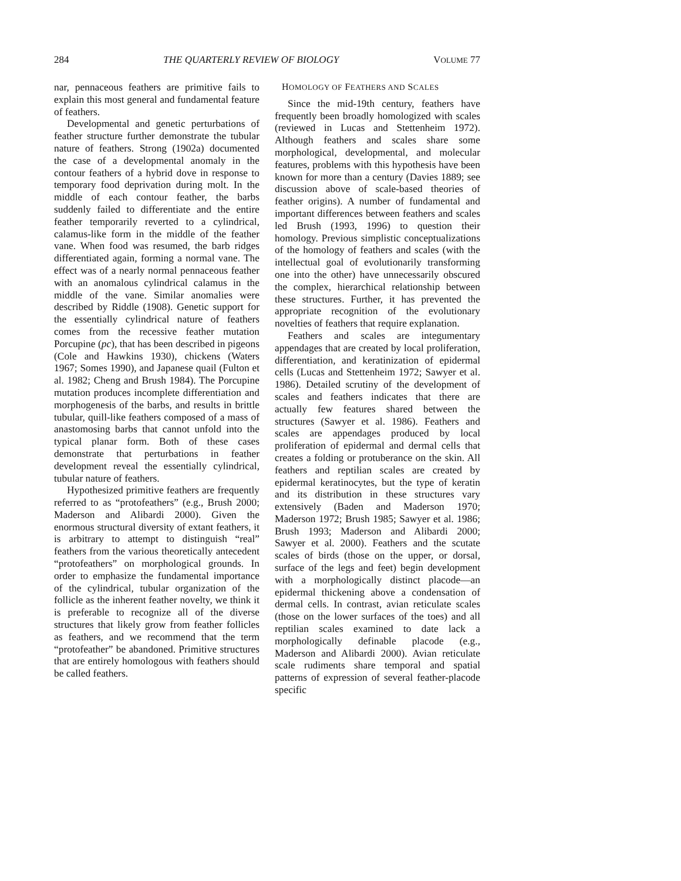284 THE QUARTERLY REVIEW OF BIOLOGY VOLUME 77
nar, pennaceous feathers are primitive fails to explain this most general and fundamental feature of feathers.
Developmental and genetic perturbations of feather structure further demonstrate the tubular nature of feathers. Strong (1902a) documented the case of a developmental anomaly in the contour feathers of a hybrid dove in response to temporary food deprivation during molt. In the middle of each contour feather, the barbs suddenly failed to differentiate and the entire feather temporarily reverted to a cylindrical, calamus-like form in the middle of the feather vane. When food was resumed, the barb ridges differentiated again, forming a normal vane. The effect was of a nearly normal pennaceous feather with an anomalous cylindrical calamus in the middle of the vane. Similar anomalies were described by Riddle (1908). Genetic support for the essentially cylindrical nature of feathers comes from the recessive feather mutation Porcupine (pc), that has been described in pigeons (Cole and Hawkins 1930), chickens (Waters 1967; Somes 1990), and Japanese quail (Fulton et al. 1982; Cheng and Brush 1984). The Porcupine mutation produces incomplete differentiation and morphogenesis of the barbs, and results in brittle tubular, quill-like feathers composed of a mass of anastomosing barbs that cannot unfold into the typical planar form. Both of these cases demonstrate that perturbations in feather development reveal the essentially cylindrical, tubular nature of feathers.
Hypothesized primitive feathers are frequently referred to as “protofeathers” (e.g., Brush 2000; Maderson and Alibardi 2000). Given the enormous structural diversity of extant feathers, it is arbitrary to attempt to distinguish “real” feathers from the various theoretically antecedent “protofeathers” on morphological grounds. In order to emphasize the fundamental importance of the cylindrical, tubular organization of the follicle as the inherent feather novelty, we think it is preferable to recognize all of the diverse structures that likely grow from feather follicles as feathers, and we recommend that the term “protofeather” be abandoned. Primitive structures that are entirely homologous with feathers should be called feathers.
HOMOLOGY OF FEATHERS AND SCALES
Since the mid-19th century, feathers have frequently been broadly homologized with scales (reviewed in Lucas and Stettenheim 1972). Although feathers and scales share some morphological, developmental, and molecular features, problems with this hypothesis have been known for more than a century (Davies 1889; see discussion above of scale-based theories of feather origins). A number of fundamental and important differences between feathers and scales led Brush (1993, 1996) to question their homology. Previous simplistic conceptualizations of the homology of feathers and scales (with the intellectual goal of evolutionarily transforming one into the other) have unnecessarily obscured the complex, hierarchical relationship between these structures. Further, it has prevented the appropriate recognition of the evolutionary novelties of feathers that require explanation.
Feathers and scales are integumentary appendages that are created by local proliferation, differentiation, and keratinization of epidermal cells (Lucas and Stettenheim 1972; Sawyer et al. 1986). Detailed scrutiny of the development of scales and feathers indicates that there are actually few features shared between the structures (Sawyer et al. 1986). Feathers and scales are appendages produced by local proliferation of epidermal and dermal cells that creates a folding or protuberance on the skin. All feathers and reptilian scales are created by epidermal keratinocytes, but the type of keratin and its distribution in these structures vary extensively (Baden and Maderson 1970; Maderson 1972; Brush 1985; Sawyer et al. 1986; Brush 1993; Maderson and Alibardi 2000; Sawyer et al. 2000). Feathers and the scutate scales of birds (those on the upper, or dorsal, surface of the legs and feet) begin development with a morphologically distinct placode—an epidermal thickening above a condensation of dermal cells. In contrast, avian reticulate scales (those on the lower surfaces of the toes) and all reptilian scales examined to date lack a morphologically definable placode (e.g., Maderson and Alibardi 2000). Avian reticulate scale rudiments share temporal and spatial patterns of expression of several feather-placode specific